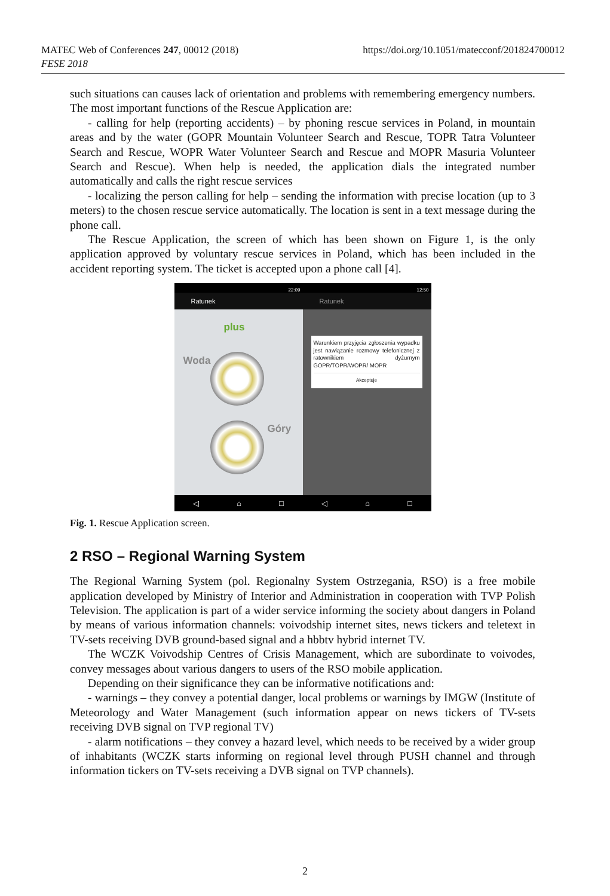MATEC Web of Conferences 247, 00012 (2018)
FESE 2018
https://doi.org/10.1051/matecconf/201824700012
such situations can causes lack of orientation and problems with remembering emergency numbers. The most important functions of the Rescue Application are:
- calling for help (reporting accidents) – by phoning rescue services in Poland, in mountain areas and by the water (GOPR Mountain Volunteer Search and Rescue, TOPR Tatra Volunteer Search and Rescue, WOPR Water Volunteer Search and Rescue and MOPR Masuria Volunteer Search and Rescue). When help is needed, the application dials the integrated number automatically and calls the right rescue services
- localizing the person calling for help – sending the information with precise location (up to 3 meters) to the chosen rescue service automatically. The location is sent in a text message during the phone call.
The Rescue Application, the screen of which has been shown on Figure 1, is the only application approved by voluntary rescue services in Poland, which has been included in the accident reporting system. The ticket is accepted upon a phone call [4].
22:09
Ratunek
plus
Woda
Góry
12:50
Ratunek
Warunkiem przyjęcia zgłoszenia wypadku jest nawiązanie rozmowy telefonicznej z ratownikiem dyżurnym GOPR/TOPR/WOPR/ MOPR
Akceptuje
◁ ⌂ □ ◁ ⌂ □
Fig. 1. Rescue Application screen.
2 RSO – Regional Warning System
The Regional Warning System (pol. Regionalny System Ostrzegania, RSO) is a free mobile application developed by Ministry of Interior and Administration in cooperation with TVP Polish Television. The application is part of a wider service informing the society about dangers in Poland by means of various information channels: voivodship internet sites, news tickers and teletext in TV-sets receiving DVB ground-based signal and a hbbtv hybrid internet TV.
The WCZK Voivodship Centres of Crisis Management, which are subordinate to voivodes, convey messages about various dangers to users of the RSO mobile application.
Depending on their significance they can be informative notifications and:
- warnings – they convey a potential danger, local problems or warnings by IMGW (Institute of Meteorology and Water Management (such information appear on news tickers of TV-sets receiving DVB signal on TVP regional TV)
- alarm notifications – they convey a hazard level, which needs to be received by a wider group of inhabitants (WCZK starts informing on regional level through PUSH channel and through information tickers on TV-sets receiving a DVB signal on TVP channels).
2